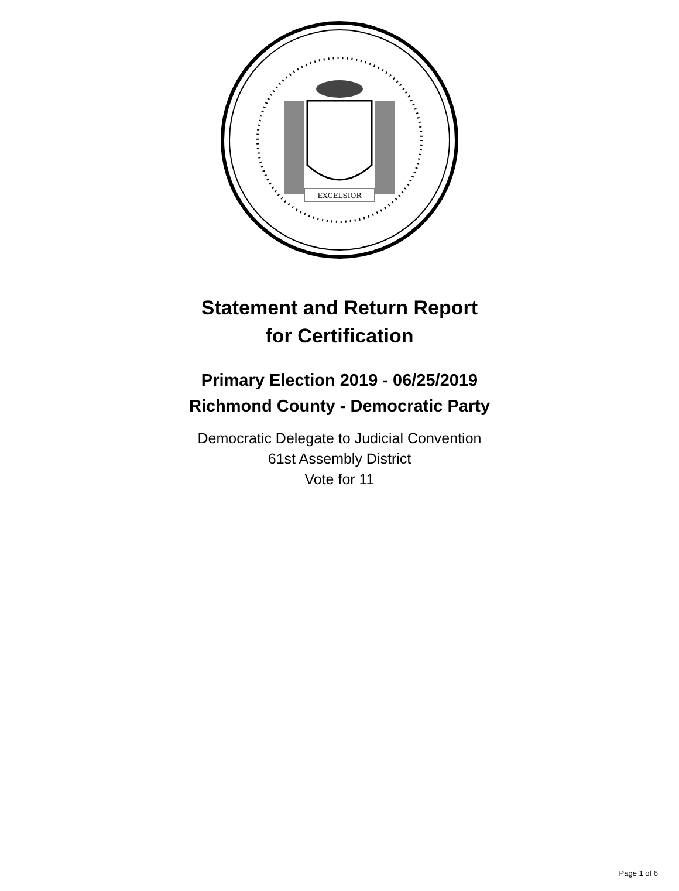EXCELSIOR
Statement and Return Report
for Certification
Primary Election 2019 - 06/25/2019
Richmond County - Democratic Party
Democratic Delegate to Judicial Convention
61st Assembly District
Vote for 11
Page 1 of 6